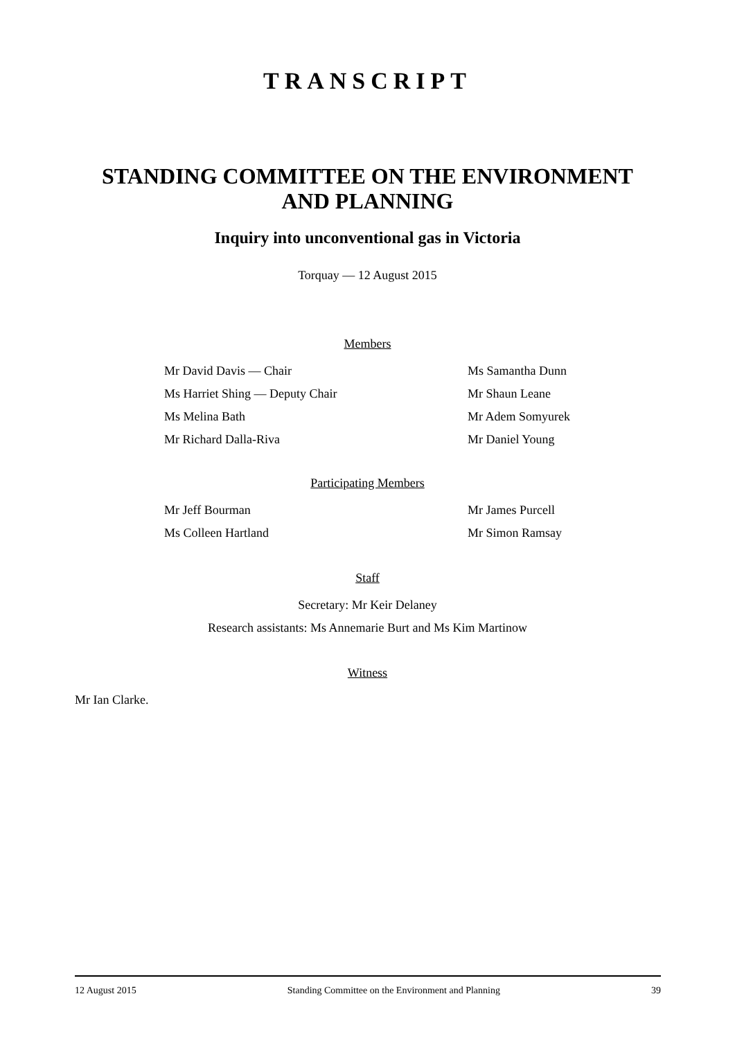TRANSCRIPT
STANDING COMMITTEE ON THE ENVIRONMENT
AND PLANNING
Inquiry into unconventional gas in Victoria
Torquay — 12 August 2015
Members
Mr David Davis — Chair
Ms Samantha Dunn
Ms Harriet Shing — Deputy Chair
Mr Shaun Leane
Ms Melina Bath
Mr Adem Somyurek
Mr Richard Dalla-Riva
Mr Daniel Young
Participating Members
Mr Jeff Bourman
Mr James Purcell
Ms Colleen Hartland
Mr Simon Ramsay
Staff
Secretary: Mr Keir Delaney
Research assistants: Ms Annemarie Burt and Ms Kim Martinow
Witness
Mr Ian Clarke.
12 August 2015 Standing Committee on the Environment and Planning 39